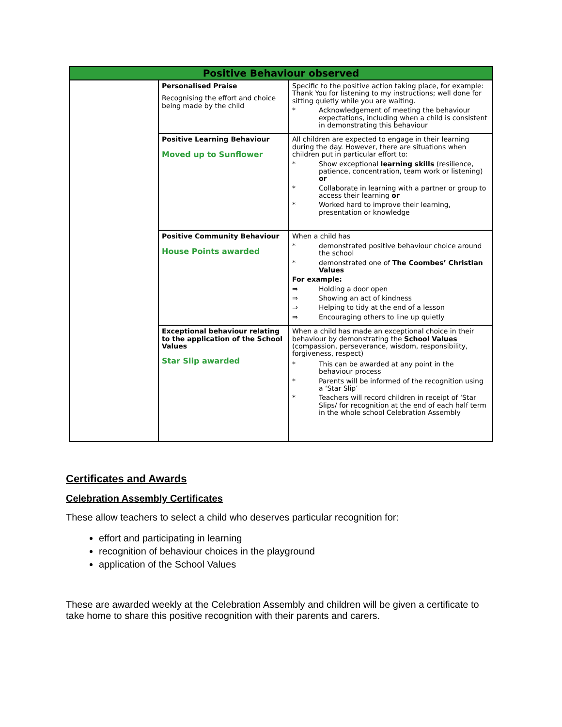| Positive Behaviour observed | | |
| --- | --- | --- |
| | Personalised Praise Recognising the effort and choice being made by the child | Specific to the positive action taking place, for example: Thank You for listening to my instructions; well done for sitting quietly while you are waiting. * Acknowledgement of meeting the behaviour expectations, including when a child is consistent in demonstrating this behaviour |
| | Positive Learning Behaviour Moved up to Sunflower | All children are expected to engage in their learning during the day. However, there are situations when children put in particular effort to: * Show exceptional learning skills (resilience, patience, concentration, team work or listening) or * Collaborate in learning with a partner or group to access their learning or * Worked hard to improve their learning, presentation or knowledge |
| | Positive Community Behaviour House Points awarded | When a child has * demonstrated positive behaviour choice around the school * demonstrated one of The Coombes’ Christian Values For example: ⇒ Holding a door open ⇒ Showing an act of kindness ⇒ Helping to tidy at the end of a lesson ⇒ Encouraging others to line up quietly |
| | Exceptional behaviour relating to the application of the School Values Star Slip awarded | When a child has made an exceptional choice in their behaviour by demonstrating the School Values (compassion, perseverance, wisdom, responsibility, forgiveness, respect) * This can be awarded at any point in the behaviour process * Parents will be informed of the recognition using a ‘Star Slip’ * Teachers will record children in receipt of ‘Star Slips/ for recognition at the end of each half term in the whole school Celebration Assembly |
Certificates and Awards
Celebration Assembly Certificates
These allow teachers to select a child who deserves particular recognition for:
effort and participating in learning
recognition of behaviour choices in the playground
application of the School Values
These are awarded weekly at the Celebration Assembly and children will be given a certificate to take home to share this positive recognition with their parents and carers.